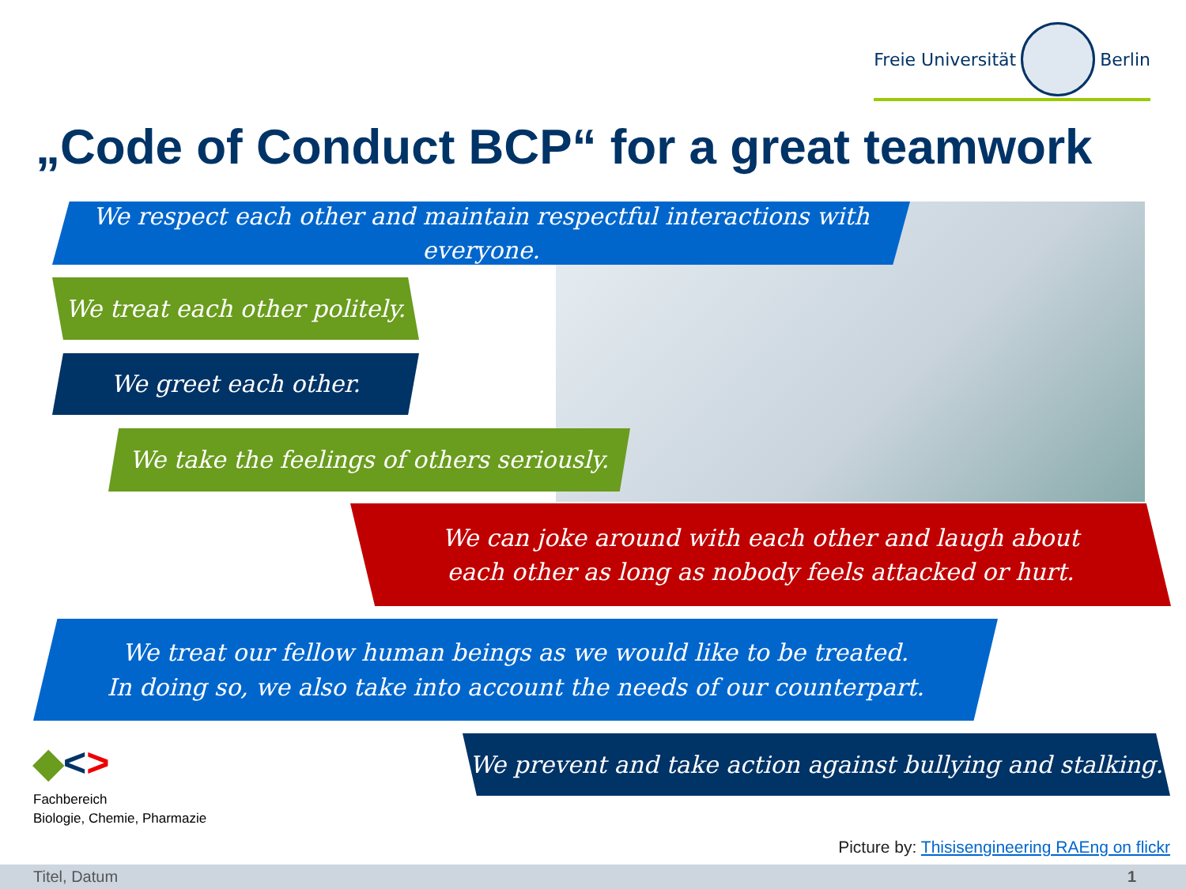Freie Universität Berlin
„Code of Conduct BCP“ for a great teamwork
We respect each other and maintain respectful interactions with everyone.
We treat each other politely.
We greet each other.
We take the feelings of others seriously.
We can joke around with each other and laugh about
each other as long as nobody feels attacked or hurt.
We treat our fellow human beings as we would like to be treated.
In doing so, we also take into account the needs of our counterpart.
We prevent and take action against bullying and stalking.
◆<>
Fachbereich
Biologie, Chemie, Pharmazie
Picture by: Thisisengineering RAEng on flickr
Titel, Datum 1